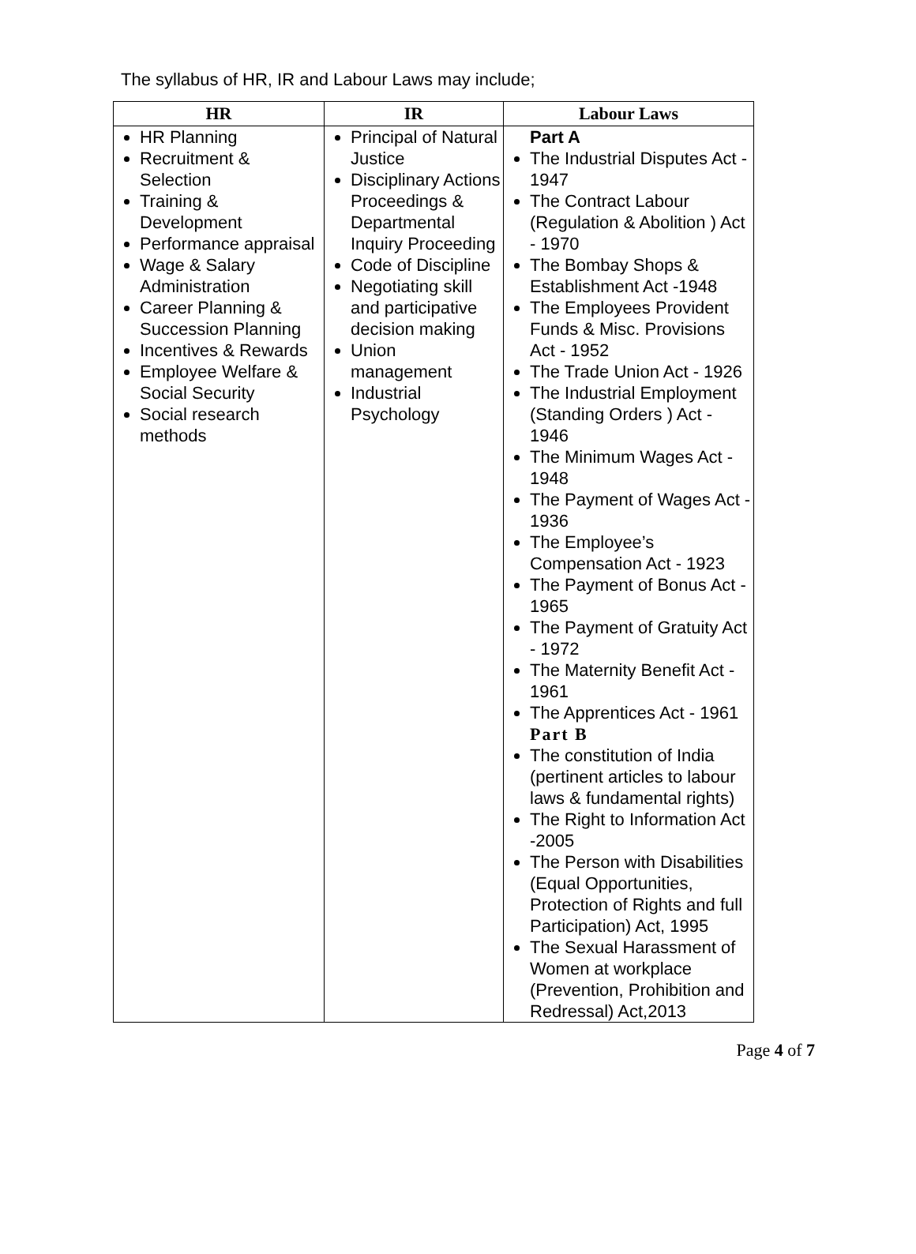The syllabus of HR, IR and Labour Laws may include;
| HR | IR | Labour Laws |
| --- | --- | --- |
| HR Planning Recruitment & Selection Training & Development Performance appraisal Wage & Salary Administration Career Planning & Succession Planning Incentives & Rewards Employee Welfare & Social Security Social research methods | Principal of Natural Justice Disciplinary Actions Proceedings & Departmental Inquiry Proceeding Code of Discipline Negotiating skill and participative decision making Union management Industrial Psychology | Part A The Industrial Disputes Act - 1947 The Contract Labour (Regulation & Abolition ) Act - 1970 The Bombay Shops & Establishment Act -1948 The Employees Provident Funds & Misc. Provisions Act - 1952 The Trade Union Act - 1926 The Industrial Employment (Standing Orders ) Act - 1946 The Minimum Wages Act - 1948 The Payment of Wages Act - 1936 The Employee’s Compensation Act - 1923 The Payment of Bonus Act - 1965 The Payment of Gratuity Act - 1972 The Maternity Benefit Act - 1961 The Apprentices Act - 1961 Part B The constitution of India (pertinent articles to labour laws & fundamental rights) The Right to Information Act -2005 The Person with Disabilities (Equal Opportunities, Protection of Rights and full Participation) Act, 1995 The Sexual Harassment of Women at workplace (Prevention, Prohibition and Redressal) Act,2013 |
Page 4 of 7